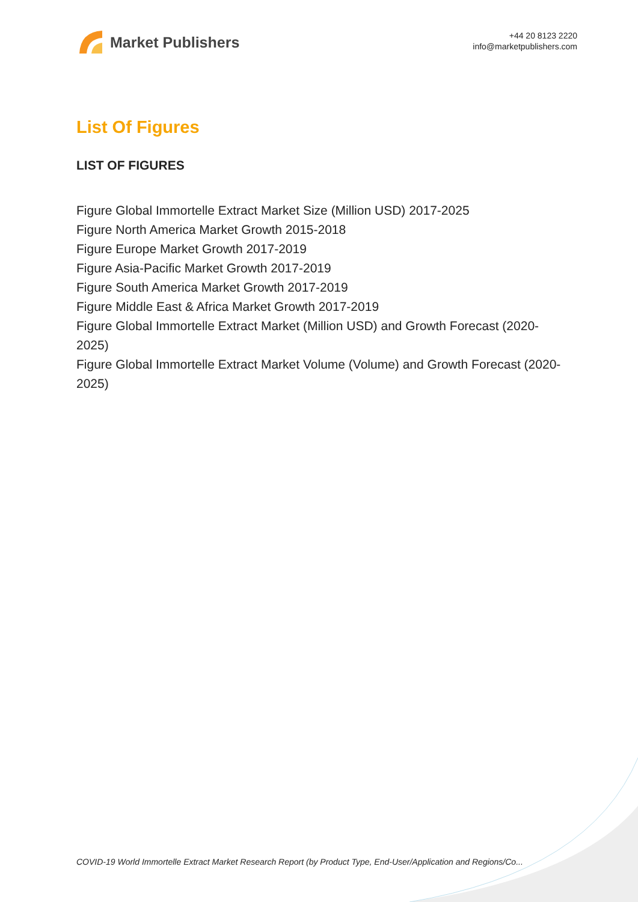Market Publishers
+44 20 8123 2220
info@marketpublishers.com
List Of Figures
LIST OF FIGURES
Figure Global Immortelle Extract Market Size (Million USD) 2017-2025
Figure North America Market Growth 2015-2018
Figure Europe Market Growth 2017-2019
Figure Asia-Pacific Market Growth 2017-2019
Figure South America Market Growth 2017-2019
Figure Middle East & Africa Market Growth 2017-2019
Figure Global Immortelle Extract Market (Million USD) and Growth Forecast (2020-2025)
Figure Global Immortelle Extract Market Volume (Volume) and Growth Forecast (2020-2025)
COVID-19 World Immortelle Extract Market Research Report (by Product Type, End-User/Application and Regions/Co...